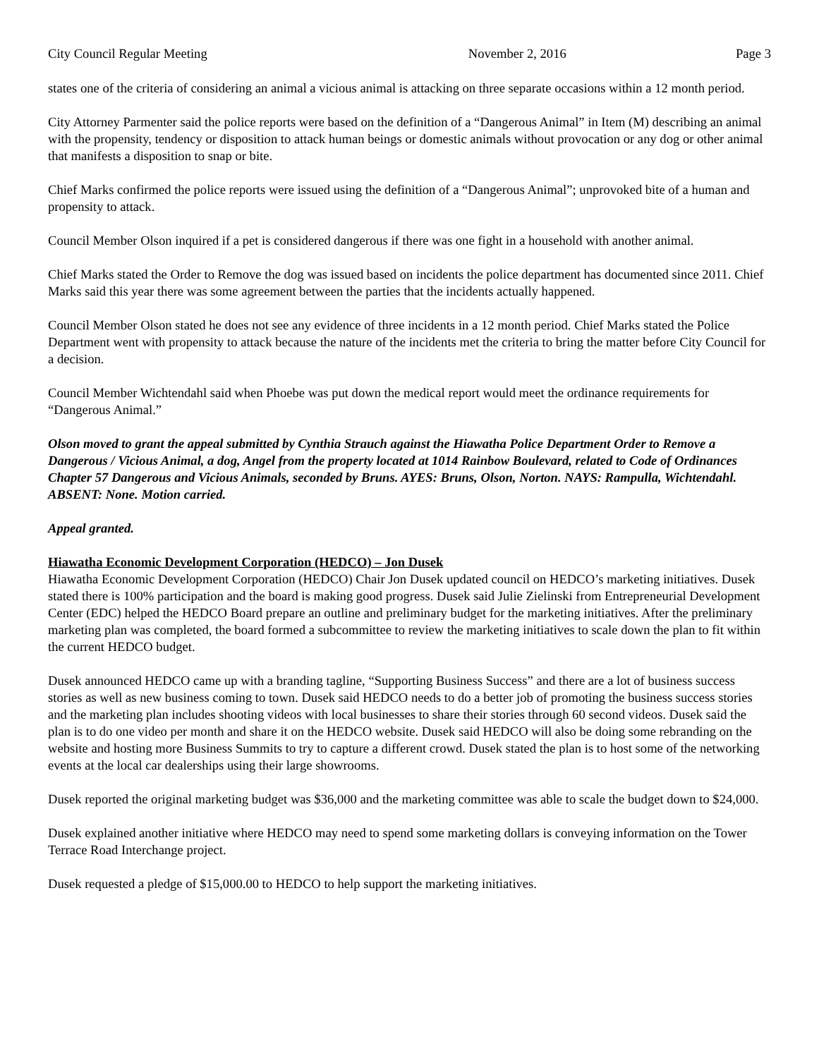City Council Regular Meeting November 2, 2016 Page 3
states one of the criteria of considering an animal a vicious animal is attacking on three separate occasions within a 12 month period.
City Attorney Parmenter said the police reports were based on the definition of a “Dangerous Animal” in Item (M) describing an animal with the propensity, tendency or disposition to attack human beings or domestic animals without provocation or any dog or other animal that manifests a disposition to snap or bite.
Chief Marks confirmed the police reports were issued using the definition of a “Dangerous Animal”; unprovoked bite of a human and propensity to attack.
Council Member Olson inquired if a pet is considered dangerous if there was one fight in a household with another animal.
Chief Marks stated the Order to Remove the dog was issued based on incidents the police department has documented since 2011. Chief Marks said this year there was some agreement between the parties that the incidents actually happened.
Council Member Olson stated he does not see any evidence of three incidents in a 12 month period. Chief Marks stated the Police Department went with propensity to attack because the nature of the incidents met the criteria to bring the matter before City Council for a decision.
Council Member Wichtendahl said when Phoebe was put down the medical report would meet the ordinance requirements for “Dangerous Animal.”
Olson moved to grant the appeal submitted by Cynthia Strauch against the Hiawatha Police Department Order to Remove a Dangerous / Vicious Animal, a dog, Angel from the property located at 1014 Rainbow Boulevard, related to Code of Ordinances Chapter 57 Dangerous and Vicious Animals, seconded by Bruns. AYES: Bruns, Olson, Norton. NAYS: Rampulla, Wichtendahl. ABSENT: None. Motion carried.
Appeal granted.
Hiawatha Economic Development Corporation (HEDCO) – Jon Dusek
Hiawatha Economic Development Corporation (HEDCO) Chair Jon Dusek updated council on HEDCO’s marketing initiatives. Dusek stated there is 100% participation and the board is making good progress. Dusek said Julie Zielinski from Entrepreneurial Development Center (EDC) helped the HEDCO Board prepare an outline and preliminary budget for the marketing initiatives. After the preliminary marketing plan was completed, the board formed a subcommittee to review the marketing initiatives to scale down the plan to fit within the current HEDCO budget.
Dusek announced HEDCO came up with a branding tagline, “Supporting Business Success” and there are a lot of business success stories as well as new business coming to town. Dusek said HEDCO needs to do a better job of promoting the business success stories and the marketing plan includes shooting videos with local businesses to share their stories through 60 second videos. Dusek said the plan is to do one video per month and share it on the HEDCO website. Dusek said HEDCO will also be doing some rebranding on the website and hosting more Business Summits to try to capture a different crowd. Dusek stated the plan is to host some of the networking events at the local car dealerships using their large showrooms.
Dusek reported the original marketing budget was $36,000 and the marketing committee was able to scale the budget down to $24,000.
Dusek explained another initiative where HEDCO may need to spend some marketing dollars is conveying information on the Tower Terrace Road Interchange project.
Dusek requested a pledge of $15,000.00 to HEDCO to help support the marketing initiatives.